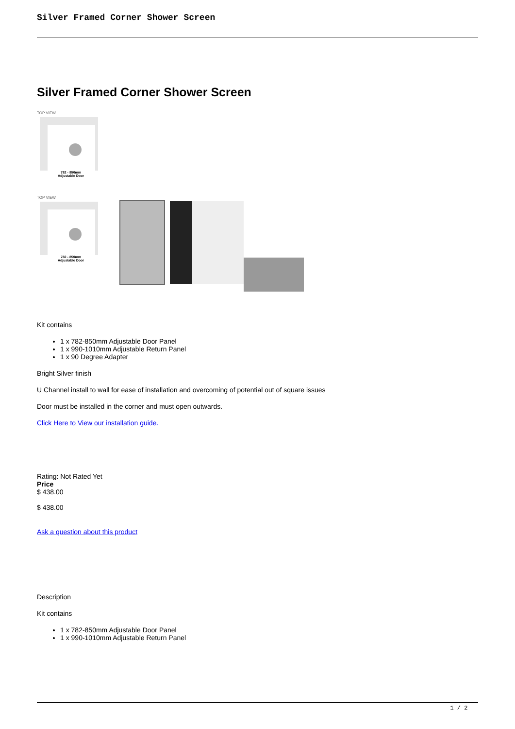Silver Framed Corner Shower Screen
Silver Framed Corner Shower Screen
TOP VIEW
782 - 850mm
Adjustable Door
TOP VIEW
782 - 850mm
Adjustable Door
Kit contains
1 x 782-850mm Adjustable Door Panel
1 x 990-1010mm Adjustable Return Panel
1 x 90 Degree Adapter
Bright Silver finish
U Channel install to wall for ease of installation and overcoming of potential out of square issues
Door must be installed in the corner and must open outwards.
Click Here to View our installation guide.
Rating: Not Rated Yet
Price
$ 438.00
$ 438.00
Ask a question about this product
Description
Kit contains
1 x 782-850mm Adjustable Door Panel
1 x 990-1010mm Adjustable Return Panel
1 / 2